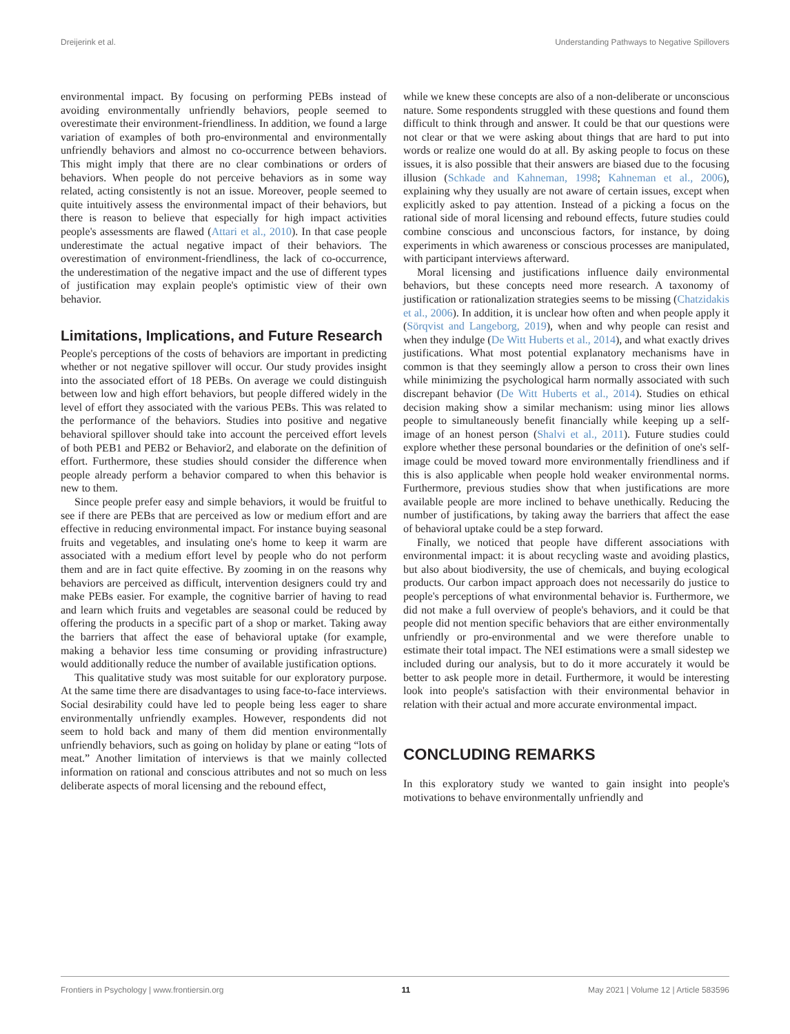Dreijerink et al. Understanding Pathways to Negative Spillovers
environmental impact. By focusing on performing PEBs instead of avoiding environmentally unfriendly behaviors, people seemed to overestimate their environment-friendliness. In addition, we found a large variation of examples of both pro-environmental and environmentally unfriendly behaviors and almost no co-occurrence between behaviors. This might imply that there are no clear combinations or orders of behaviors. When people do not perceive behaviors as in some way related, acting consistently is not an issue. Moreover, people seemed to quite intuitively assess the environmental impact of their behaviors, but there is reason to believe that especially for high impact activities people's assessments are flawed (Attari et al., 2010). In that case people underestimate the actual negative impact of their behaviors. The overestimation of environment-friendliness, the lack of co-occurrence, the underestimation of the negative impact and the use of different types of justification may explain people's optimistic view of their own behavior.
Limitations, Implications, and Future Research
People's perceptions of the costs of behaviors are important in predicting whether or not negative spillover will occur. Our study provides insight into the associated effort of 18 PEBs. On average we could distinguish between low and high effort behaviors, but people differed widely in the level of effort they associated with the various PEBs. This was related to the performance of the behaviors. Studies into positive and negative behavioral spillover should take into account the perceived effort levels of both PEB1 and PEB2 or Behavior2, and elaborate on the definition of effort. Furthermore, these studies should consider the difference when people already perform a behavior compared to when this behavior is new to them.
Since people prefer easy and simple behaviors, it would be fruitful to see if there are PEBs that are perceived as low or medium effort and are effective in reducing environmental impact. For instance buying seasonal fruits and vegetables, and insulating one's home to keep it warm are associated with a medium effort level by people who do not perform them and are in fact quite effective. By zooming in on the reasons why behaviors are perceived as difficult, intervention designers could try and make PEBs easier. For example, the cognitive barrier of having to read and learn which fruits and vegetables are seasonal could be reduced by offering the products in a specific part of a shop or market. Taking away the barriers that affect the ease of behavioral uptake (for example, making a behavior less time consuming or providing infrastructure) would additionally reduce the number of available justification options.
This qualitative study was most suitable for our exploratory purpose. At the same time there are disadvantages to using face-to-face interviews. Social desirability could have led to people being less eager to share environmentally unfriendly examples. However, respondents did not seem to hold back and many of them did mention environmentally unfriendly behaviors, such as going on holiday by plane or eating “lots of meat.” Another limitation of interviews is that we mainly collected information on rational and conscious attributes and not so much on less deliberate aspects of moral licensing and the rebound effect,
while we knew these concepts are also of a non-deliberate or unconscious nature. Some respondents struggled with these questions and found them difficult to think through and answer. It could be that our questions were not clear or that we were asking about things that are hard to put into words or realize one would do at all. By asking people to focus on these issues, it is also possible that their answers are biased due to the focusing illusion (Schkade and Kahneman, 1998; Kahneman et al., 2006), explaining why they usually are not aware of certain issues, except when explicitly asked to pay attention. Instead of a picking a focus on the rational side of moral licensing and rebound effects, future studies could combine conscious and unconscious factors, for instance, by doing experiments in which awareness or conscious processes are manipulated, with participant interviews afterward.
Moral licensing and justifications influence daily environmental behaviors, but these concepts need more research. A taxonomy of justification or rationalization strategies seems to be missing (Chatzidakis et al., 2006). In addition, it is unclear how often and when people apply it (Sörqvist and Langeborg, 2019), when and why people can resist and when they indulge (De Witt Huberts et al., 2014), and what exactly drives justifications. What most potential explanatory mechanisms have in common is that they seemingly allow a person to cross their own lines while minimizing the psychological harm normally associated with such discrepant behavior (De Witt Huberts et al., 2014). Studies on ethical decision making show a similar mechanism: using minor lies allows people to simultaneously benefit financially while keeping up a self-image of an honest person (Shalvi et al., 2011). Future studies could explore whether these personal boundaries or the definition of one's self-image could be moved toward more environmentally friendliness and if this is also applicable when people hold weaker environmental norms. Furthermore, previous studies show that when justifications are more available people are more inclined to behave unethically. Reducing the number of justifications, by taking away the barriers that affect the ease of behavioral uptake could be a step forward.
Finally, we noticed that people have different associations with environmental impact: it is about recycling waste and avoiding plastics, but also about biodiversity, the use of chemicals, and buying ecological products. Our carbon impact approach does not necessarily do justice to people's perceptions of what environmental behavior is. Furthermore, we did not make a full overview of people's behaviors, and it could be that people did not mention specific behaviors that are either environmentally unfriendly or pro-environmental and we were therefore unable to estimate their total impact. The NEI estimations were a small sidestep we included during our analysis, but to do it more accurately it would be better to ask people more in detail. Furthermore, it would be interesting look into people's satisfaction with their environmental behavior in relation with their actual and more accurate environmental impact.
CONCLUDING REMARKS
In this exploratory study we wanted to gain insight into people's motivations to behave environmentally unfriendly and
Frontiers in Psychology | www.frontiersin.org 11 May 2021 | Volume 12 | Article 583596